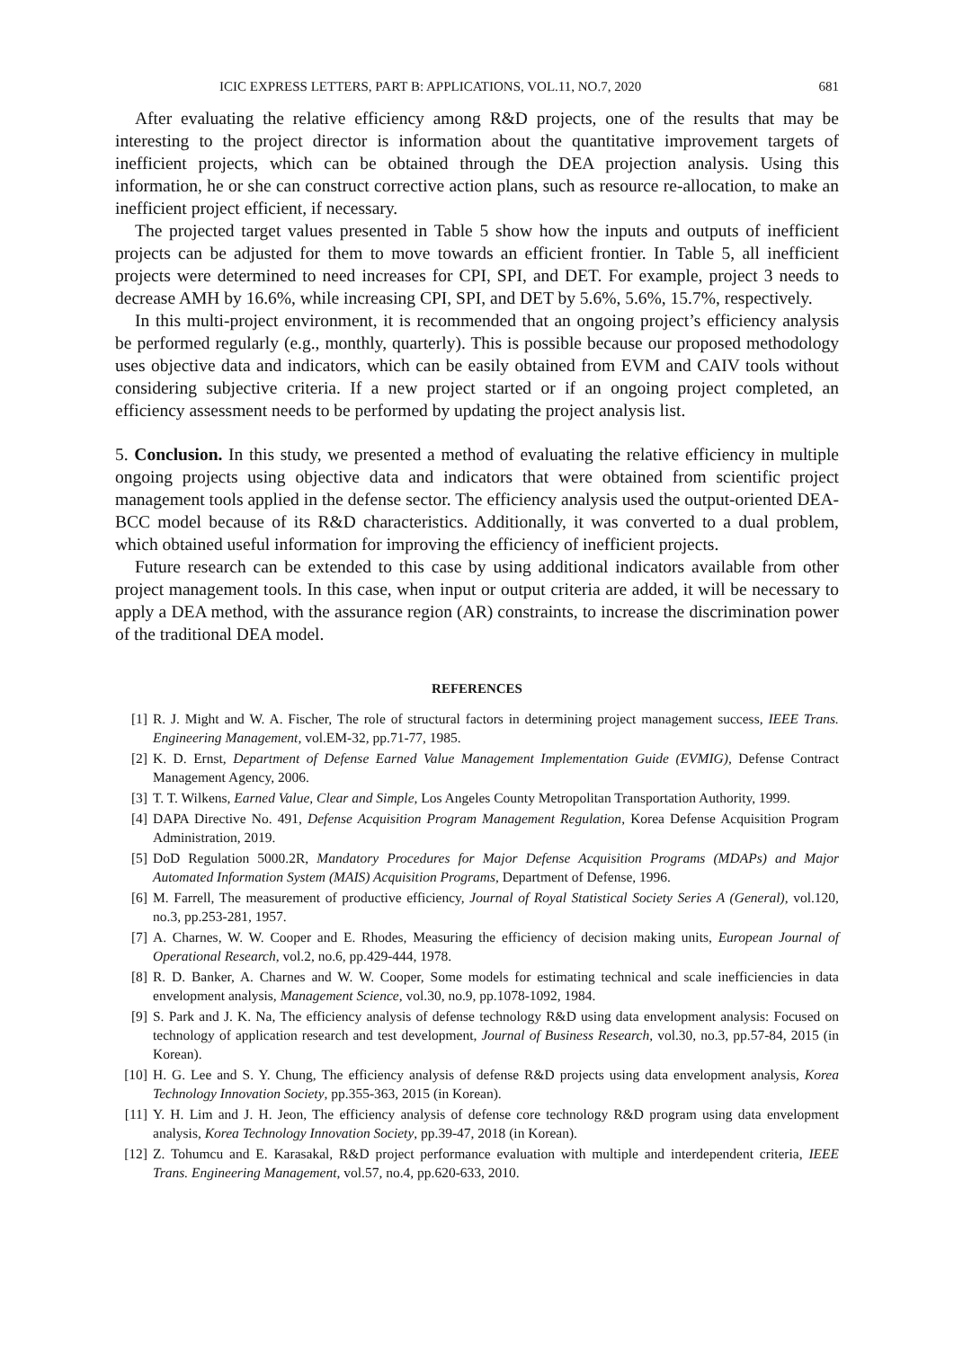ICIC EXPRESS LETTERS, PART B: APPLICATIONS, VOL.11, NO.7, 2020 681
After evaluating the relative efficiency among R&D projects, one of the results that may be interesting to the project director is information about the quantitative improvement targets of inefficient projects, which can be obtained through the DEA projection analysis. Using this information, he or she can construct corrective action plans, such as resource re-allocation, to make an inefficient project efficient, if necessary.
The projected target values presented in Table 5 show how the inputs and outputs of inefficient projects can be adjusted for them to move towards an efficient frontier. In Table 5, all inefficient projects were determined to need increases for CPI, SPI, and DET. For example, project 3 needs to decrease AMH by 16.6%, while increasing CPI, SPI, and DET by 5.6%, 5.6%, 15.7%, respectively.
In this multi-project environment, it is recommended that an ongoing project’s efficiency analysis be performed regularly (e.g., monthly, quarterly). This is possible because our proposed methodology uses objective data and indicators, which can be easily obtained from EVM and CAIV tools without considering subjective criteria. If a new project started or if an ongoing project completed, an efficiency assessment needs to be performed by updating the project analysis list.
5. Conclusion. In this study, we presented a method of evaluating the relative efficiency in multiple ongoing projects using objective data and indicators that were obtained from scientific project management tools applied in the defense sector. The efficiency analysis used the output-oriented DEA-BCC model because of its R&D characteristics. Additionally, it was converted to a dual problem, which obtained useful information for improving the efficiency of inefficient projects.
Future research can be extended to this case by using additional indicators available from other project management tools. In this case, when input or output criteria are added, it will be necessary to apply a DEA method, with the assurance region (AR) constraints, to increase the discrimination power of the traditional DEA model.
REFERENCES
[1] R. J. Might and W. A. Fischer, The role of structural factors in determining project management success, IEEE Trans. Engineering Management, vol.EM-32, pp.71-77, 1985.
[2] K. D. Ernst, Department of Defense Earned Value Management Implementation Guide (EVMIG), Defense Contract Management Agency, 2006.
[3] T. T. Wilkens, Earned Value, Clear and Simple, Los Angeles County Metropolitan Transportation Authority, 1999.
[4] DAPA Directive No. 491, Defense Acquisition Program Management Regulation, Korea Defense Acquisition Program Administration, 2019.
[5] DoD Regulation 5000.2R, Mandatory Procedures for Major Defense Acquisition Programs (MDAPs) and Major Automated Information System (MAIS) Acquisition Programs, Department of Defense, 1996.
[6] M. Farrell, The measurement of productive efficiency, Journal of Royal Statistical Society Series A (General), vol.120, no.3, pp.253-281, 1957.
[7] A. Charnes, W. W. Cooper and E. Rhodes, Measuring the efficiency of decision making units, European Journal of Operational Research, vol.2, no.6, pp.429-444, 1978.
[8] R. D. Banker, A. Charnes and W. W. Cooper, Some models for estimating technical and scale inefficiencies in data envelopment analysis, Management Science, vol.30, no.9, pp.1078-1092, 1984.
[9] S. Park and J. K. Na, The efficiency analysis of defense technology R&D using data envelopment analysis: Focused on technology of application research and test development, Journal of Business Research, vol.30, no.3, pp.57-84, 2015 (in Korean).
[10] H. G. Lee and S. Y. Chung, The efficiency analysis of defense R&D projects using data envelopment analysis, Korea Technology Innovation Society, pp.355-363, 2015 (in Korean).
[11] Y. H. Lim and J. H. Jeon, The efficiency analysis of defense core technology R&D program using data envelopment analysis, Korea Technology Innovation Society, pp.39-47, 2018 (in Korean).
[12] Z. Tohumcu and E. Karasakal, R&D project performance evaluation with multiple and interdependent criteria, IEEE Trans. Engineering Management, vol.57, no.4, pp.620-633, 2010.